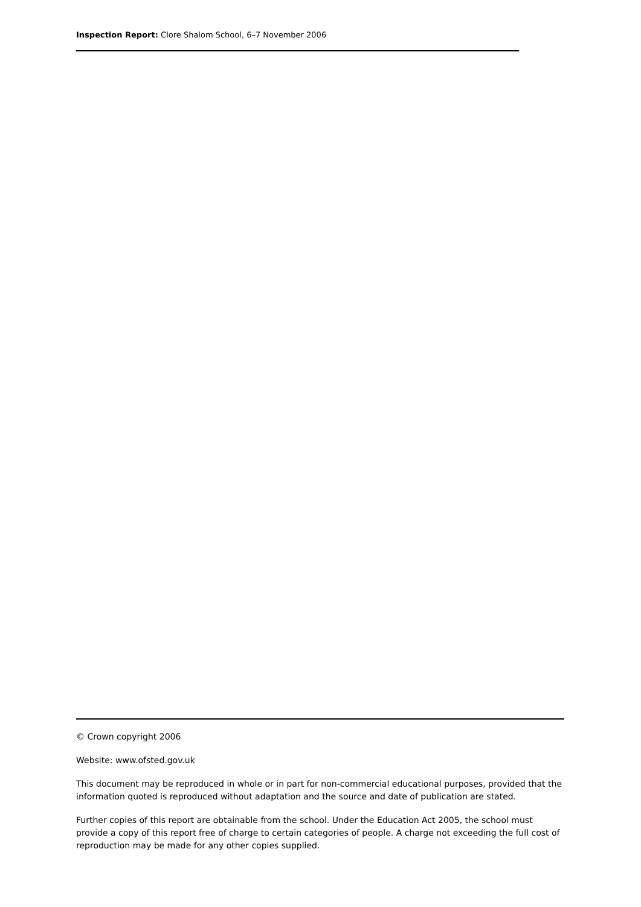Inspection Report: Clore Shalom School, 6–7 November 2006
© Crown copyright 2006
Website: www.ofsted.gov.uk
This document may be reproduced in whole or in part for non-commercial educational purposes, provided that the information quoted is reproduced without adaptation and the source and date of publication are stated.
Further copies of this report are obtainable from the school. Under the Education Act 2005, the school must provide a copy of this report free of charge to certain categories of people. A charge not exceeding the full cost of reproduction may be made for any other copies supplied.